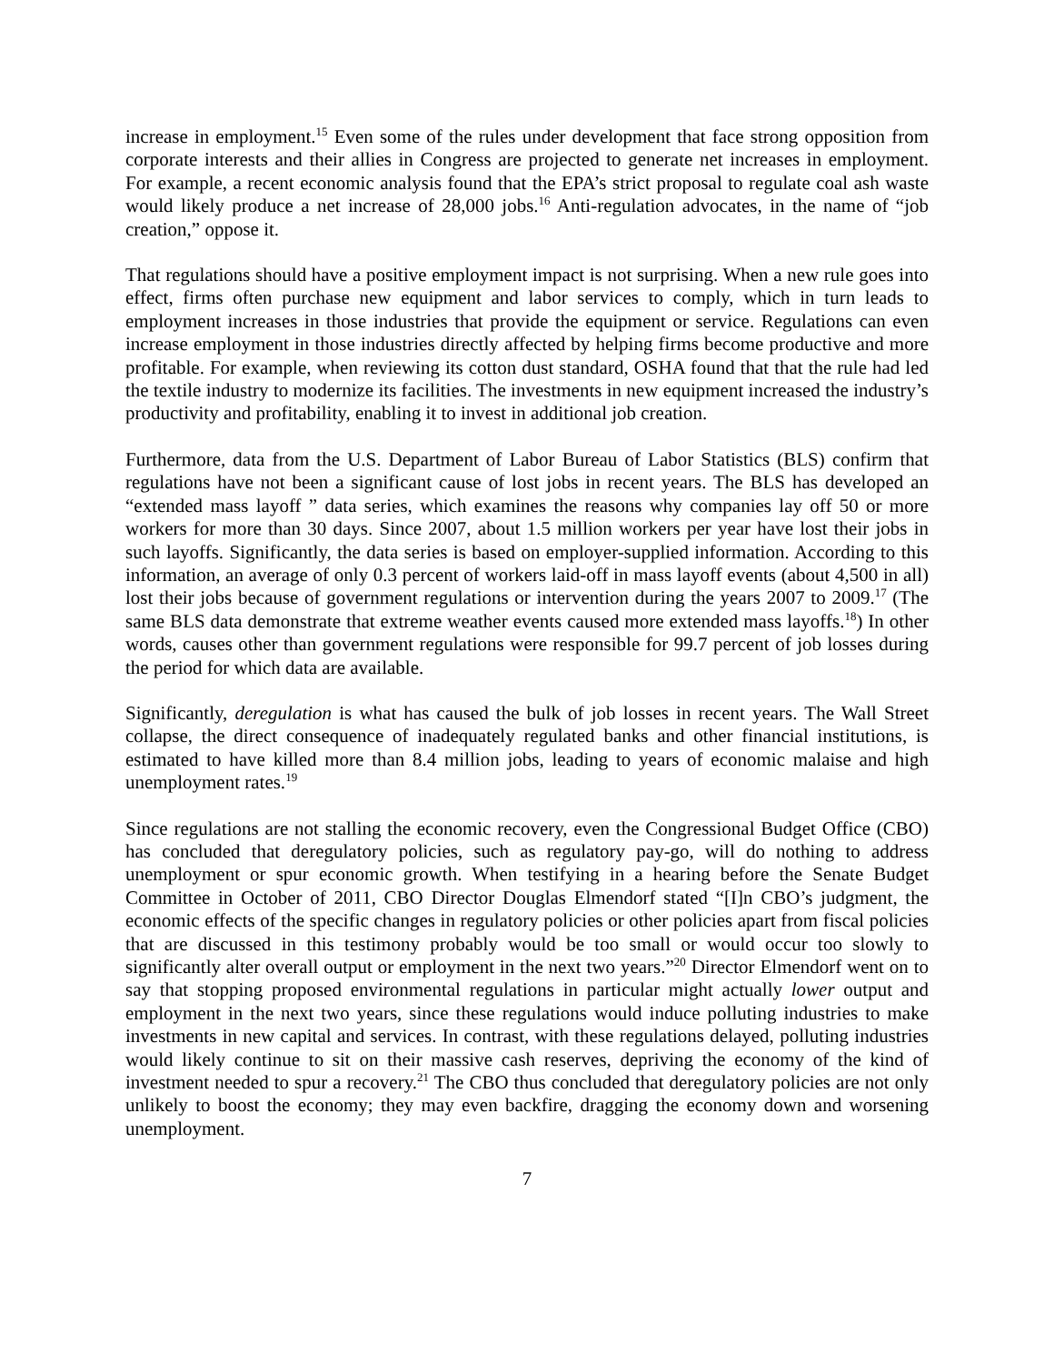increase in employment.<sup>15</sup> Even some of the rules under development that face strong opposition from corporate interests and their allies in Congress are projected to generate net increases in employment. For example, a recent economic analysis found that the EPA’s strict proposal to regulate coal ash waste would likely produce a net increase of 28,000 jobs.<sup>16</sup> Anti-regulation advocates, in the name of “job creation,” oppose it.
That regulations should have a positive employment impact is not surprising. When a new rule goes into effect, firms often purchase new equipment and labor services to comply, which in turn leads to employment increases in those industries that provide the equipment or service. Regulations can even increase employment in those industries directly affected by helping firms become productive and more profitable. For example, when reviewing its cotton dust standard, OSHA found that that the rule had led the textile industry to modernize its facilities. The investments in new equipment increased the industry’s productivity and profitability, enabling it to invest in additional job creation.
Furthermore, data from the U.S. Department of Labor Bureau of Labor Statistics (BLS) confirm that regulations have not been a significant cause of lost jobs in recent years. The BLS has developed an “extended mass layoff ” data series, which examines the reasons why companies lay off 50 or more workers for more than 30 days. Since 2007, about 1.5 million workers per year have lost their jobs in such layoffs. Significantly, the data series is based on employer-supplied information. According to this information, an average of only 0.3 percent of workers laid-off in mass layoff events (about 4,500 in all) lost their jobs because of government regulations or intervention during the years 2007 to 2009.<sup>17</sup> (The same BLS data demonstrate that extreme weather events caused more extended mass layoffs.<sup>18</sup>) In other words, causes other than government regulations were responsible for 99.7 percent of job losses during the period for which data are available.
Significantly, deregulation is what has caused the bulk of job losses in recent years. The Wall Street collapse, the direct consequence of inadequately regulated banks and other financial institutions, is estimated to have killed more than 8.4 million jobs, leading to years of economic malaise and high unemployment rates.<sup>19</sup>
Since regulations are not stalling the economic recovery, even the Congressional Budget Office (CBO) has concluded that deregulatory policies, such as regulatory pay-go, will do nothing to address unemployment or spur economic growth. When testifying in a hearing before the Senate Budget Committee in October of 2011, CBO Director Douglas Elmendorf stated “[I]n CBO’s judgment, the economic effects of the specific changes in regulatory policies or other policies apart from fiscal policies that are discussed in this testimony probably would be too small or would occur too slowly to significantly alter overall output or employment in the next two years.”<sup>20</sup> Director Elmendorf went on to say that stopping proposed environmental regulations in particular might actually lower output and employment in the next two years, since these regulations would induce polluting industries to make investments in new capital and services. In contrast, with these regulations delayed, polluting industries would likely continue to sit on their massive cash reserves, depriving the economy of the kind of investment needed to spur a recovery.<sup>21</sup> The CBO thus concluded that deregulatory policies are not only unlikely to boost the economy; they may even backfire, dragging the economy down and worsening unemployment.
7